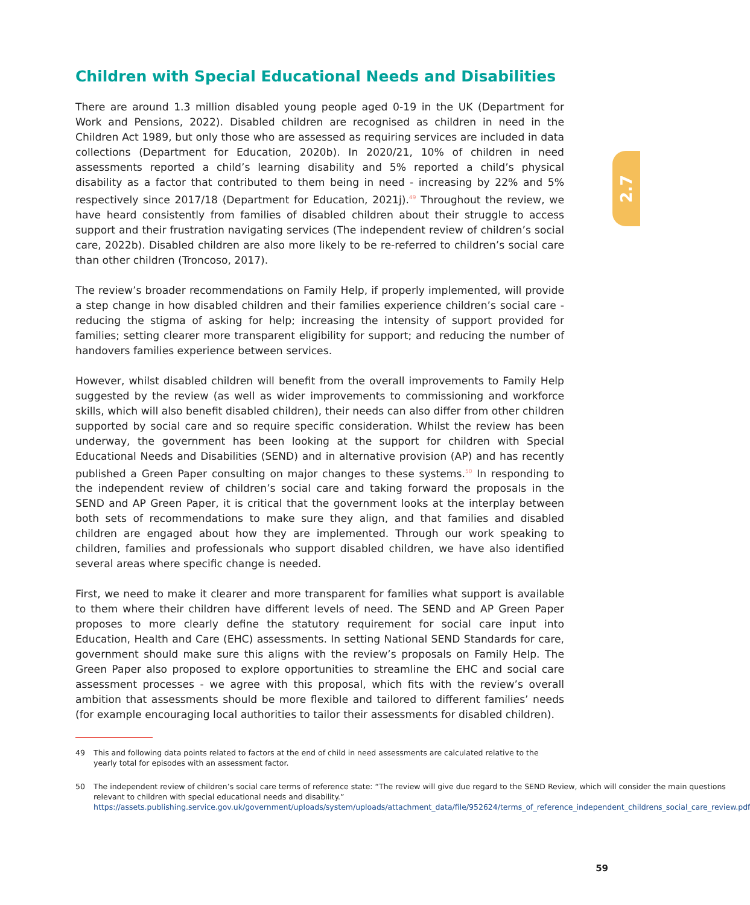2.7
Children with Special Educational Needs and Disabilities
There are around 1.3 million disabled young people aged 0-19 in the UK (Department for Work and Pensions, 2022). Disabled children are recognised as children in need in the Children Act 1989, but only those who are assessed as requiring services are included in data collections (Department for Education, 2020b). In 2020/21, 10% of children in need assessments reported a child’s learning disability and 5% reported a child’s physical disability as a factor that contributed to them being in need - increasing by 22% and 5% respectively since 2017/18 (Department for Education, 2021j).<sup>49</sup> Throughout the review, we have heard consistently from families of disabled children about their struggle to access support and their frustration navigating services (The independent review of children’s social care, 2022b). Disabled children are also more likely to be re-referred to children’s social care than other children (Troncoso, 2017).
The review’s broader recommendations on Family Help, if properly implemented, will provide a step change in how disabled children and their families experience children’s social care - reducing the stigma of asking for help; increasing the intensity of support provided for families; setting clearer more transparent eligibility for support; and reducing the number of handovers families experience between services.
However, whilst disabled children will benefit from the overall improvements to Family Help suggested by the review (as well as wider improvements to commissioning and workforce skills, which will also benefit disabled children), their needs can also differ from other children supported by social care and so require specific consideration. Whilst the review has been underway, the government has been looking at the support for children with Special Educational Needs and Disabilities (SEND) and in alternative provision (AP) and has recently published a Green Paper consulting on major changes to these systems.<sup>50</sup> In responding to the independent review of children’s social care and taking forward the proposals in the SEND and AP Green Paper, it is critical that the government looks at the interplay between both sets of recommendations to make sure they align, and that families and disabled children are engaged about how they are implemented. Through our work speaking to children, families and professionals who support disabled children, we have also identified several areas where specific change is needed.
First, we need to make it clearer and more transparent for families what support is available to them where their children have different levels of need. The SEND and AP Green Paper proposes to more clearly define the statutory requirement for social care input into Education, Health and Care (EHC) assessments. In setting National SEND Standards for care, government should make sure this aligns with the review’s proposals on Family Help. The Green Paper also proposed to explore opportunities to streamline the EHC and social care assessment processes - we agree with this proposal, which fits with the review’s overall ambition that assessments should be more flexible and tailored to different families’ needs (for example encouraging local authorities to tailor their assessments for disabled children).
49 This and following data points related to factors at the end of child in need assessments are calculated relative to the yearly total for episodes with an assessment factor.
50 The independent review of children’s social care terms of reference state: “The review will give due regard to the SEND Review, which will consider the main questions relevant to children with special educational needs and disability.” https://assets.publishing.service.gov.uk/government/uploads/system/uploads/attachment_data/file/952624/terms_of_reference_independent_childrens_social_care_review.pdf
59